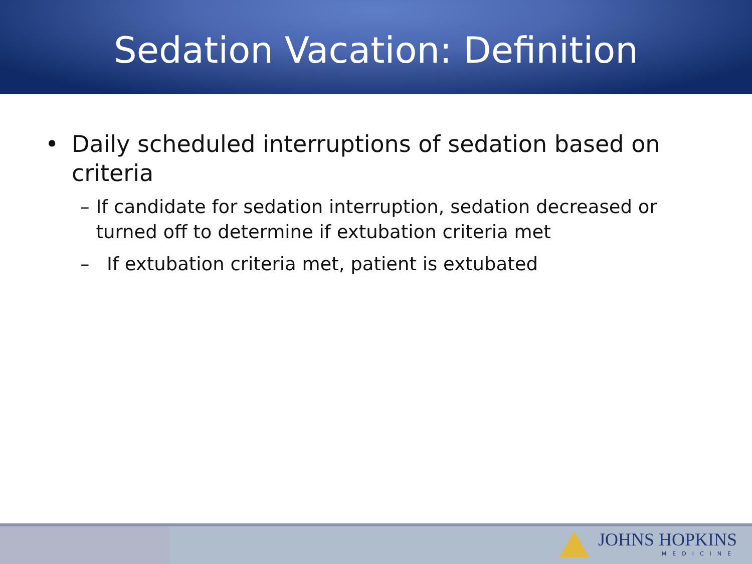Sedation Vacation: Definition
• Daily scheduled interruptions of sedation based on criteria
– If candidate for sedation interruption, sedation decreased or turned off to determine if extubation criteria met
– If extubation criteria met, patient is extubated
JOHNS HOPKINS
MEDICINE